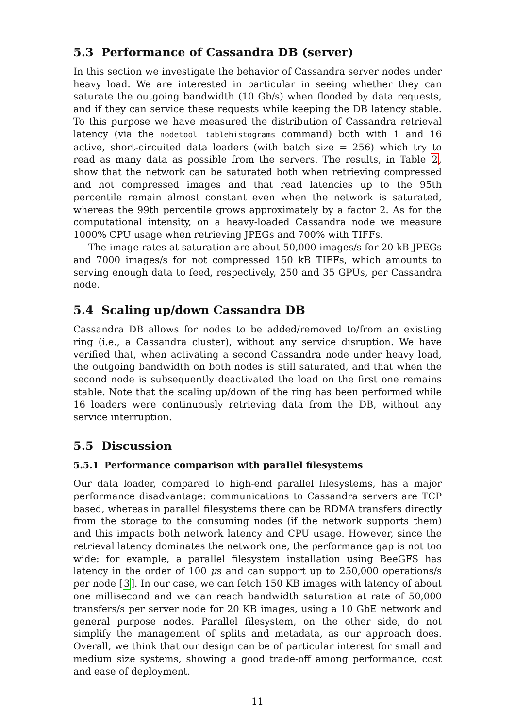5.3 Performance of Cassandra DB (server)
In this section we investigate the behavior of Cassandra server nodes under heavy load. We are interested in particular in seeing whether they can saturate the outgoing bandwidth (10 Gb/s) when flooded by data requests, and if they can service these requests while keeping the DB latency stable. To this purpose we have measured the distribution of Cassandra retrieval latency (via the nodetool tablehistograms command) both with 1 and 16 active, short-circuited data loaders (with batch size = 256) which try to read as many data as possible from the servers. The results, in Table 2, show that the network can be saturated both when retrieving compressed and not compressed images and that read latencies up to the 95th percentile remain almost constant even when the network is saturated, whereas the 99th percentile grows approximately by a factor 2. As for the computational intensity, on a heavy-loaded Cassandra node we measure 1000% CPU usage when retrieving JPEGs and 700% with TIFFs.
The image rates at saturation are about 50,000 images/s for 20 kB JPEGs and 7000 images/s for not compressed 150 kB TIFFs, which amounts to serving enough data to feed, respectively, 250 and 35 GPUs, per Cassandra node.
5.4 Scaling up/down Cassandra DB
Cassandra DB allows for nodes to be added/removed to/from an existing ring (i.e., a Cassandra cluster), without any service disruption. We have verified that, when activating a second Cassandra node under heavy load, the outgoing bandwidth on both nodes is still saturated, and that when the second node is subsequently deactivated the load on the first one remains stable. Note that the scaling up/down of the ring has been performed while 16 loaders were continuously retrieving data from the DB, without any service interruption.
5.5 Discussion
5.5.1 Performance comparison with parallel filesystems
Our data loader, compared to high-end parallel filesystems, has a major performance disadvantage: communications to Cassandra servers are TCP based, whereas in parallel filesystems there can be RDMA transfers directly from the storage to the consuming nodes (if the network supports them) and this impacts both network latency and CPU usage. However, since the retrieval latency dominates the network one, the performance gap is not too wide: for example, a parallel filesystem installation using BeeGFS has latency in the order of 100 μs and can support up to 250,000 operations/s per node [3]. In our case, we can fetch 150 KB images with latency of about one millisecond and we can reach bandwidth saturation at rate of 50,000 transfers/s per server node for 20 KB images, using a 10 GbE network and general purpose nodes. Parallel filesystem, on the other side, do not simplify the management of splits and metadata, as our approach does. Overall, we think that our design can be of particular interest for small and medium size systems, showing a good trade-off among performance, cost and ease of deployment.
11